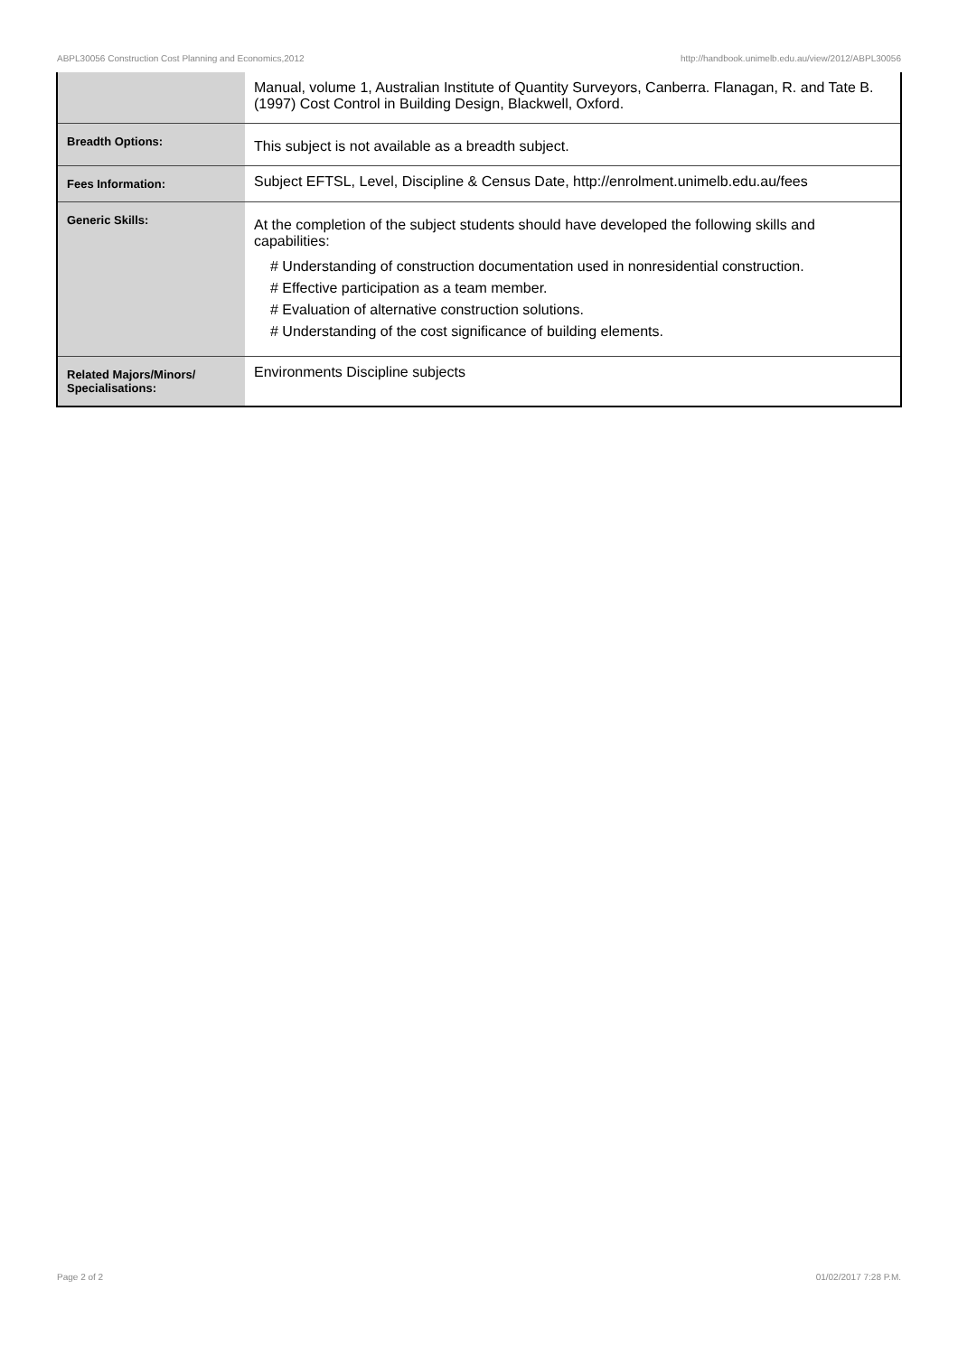ABPL30056 Construction Cost Planning and Economics,2012 http://handbook.unimelb.edu.au/view/2012/ABPL30056
| | Manual, volume 1, Australian Institute of Quantity Surveyors, Canberra. Flanagan, R. and Tate B. (1997) Cost Control in Building Design, Blackwell, Oxford. |
| Breadth Options: | This subject is not available as a breadth subject. |
| Fees Information: | Subject EFTSL, Level, Discipline & Census Date, http://enrolment.unimelb.edu.au/fees |
| Generic Skills: | At the completion of the subject students should have developed the following skills and capabilities: # Understanding of construction documentation used in nonresidential construction. # Effective participation as a team member. # Evaluation of alternative construction solutions. # Understanding of the cost significance of building elements. |
| Related Majors/Minors/ Specialisations: | Environments Discipline subjects |
Page 2 of 2 01/02/2017 7:28 P.M.